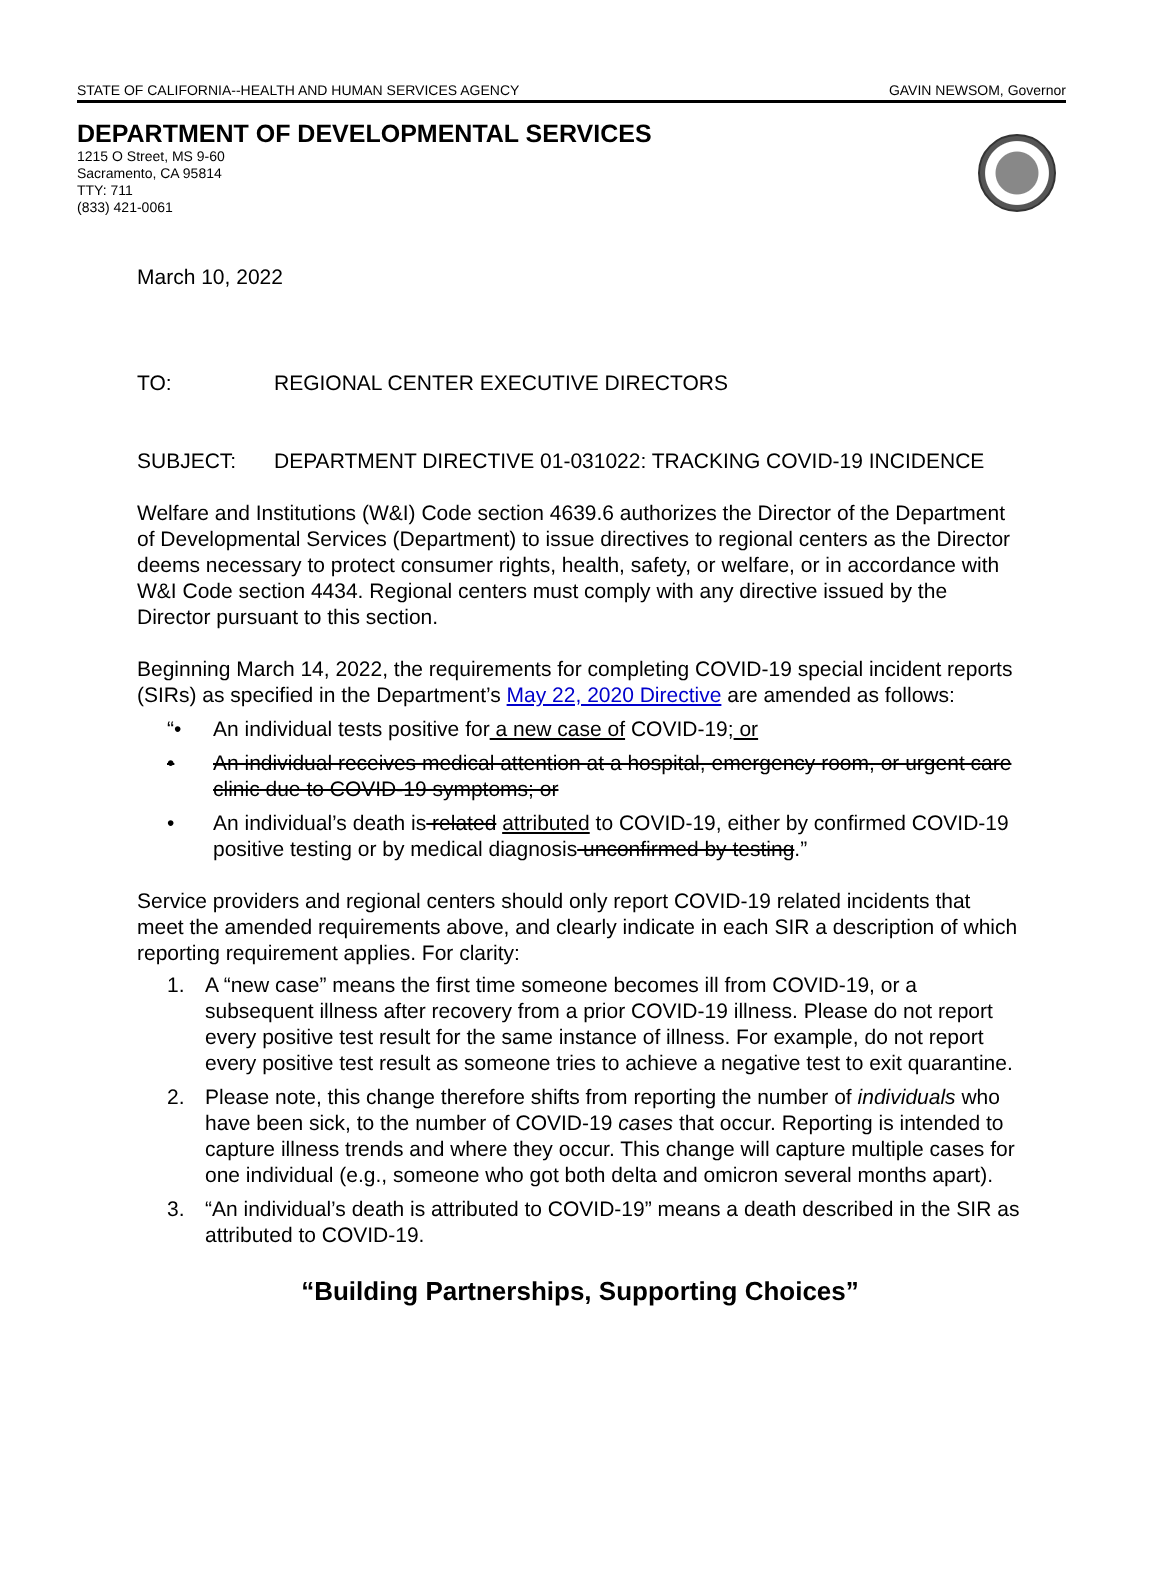STATE OF CALIFORNIA--HEALTH AND HUMAN SERVICES AGENCY GAVIN NEWSOM, Governor
DEPARTMENT OF DEVELOPMENTAL SERVICES
1215 O Street, MS 9-60
Sacramento, CA 95814
TTY: 711
(833) 421-0061
March 10, 2022
TO: REGIONAL CENTER EXECUTIVE DIRECTORS
SUBJECT: DEPARTMENT DIRECTIVE 01-031022: TRACKING COVID-19 INCIDENCE
Welfare and Institutions (W&I) Code section 4639.6 authorizes the Director of the Department of Developmental Services (Department) to issue directives to regional centers as the Director deems necessary to protect consumer rights, health, safety, or welfare, or in accordance with W&I Code section 4434. Regional centers must comply with any directive issued by the Director pursuant to this section.
Beginning March 14, 2022, the requirements for completing COVID-19 special incident reports (SIRs) as specified in the Department’s May 22, 2020 Directive are amended as follows:
“• An individual tests positive for a new case of COVID-19; or
• An individual receives medical attention at a hospital, emergency room, or urgent care clinic due to COVID-19 symptoms; or
• An individual’s death is related attributed to COVID-19, either by confirmed COVID-19 positive testing or by medical diagnosis unconfirmed by testing.”
Service providers and regional centers should only report COVID-19 related incidents that meet the amended requirements above, and clearly indicate in each SIR a description of which reporting requirement applies. For clarity:
1. A “new case” means the first time someone becomes ill from COVID-19, or a subsequent illness after recovery from a prior COVID-19 illness. Please do not report every positive test result for the same instance of illness. For example, do not report every positive test result as someone tries to achieve a negative test to exit quarantine.
2. Please note, this change therefore shifts from reporting the number of individuals who have been sick, to the number of COVID-19 cases that occur. Reporting is intended to capture illness trends and where they occur. This change will capture multiple cases for one individual (e.g., someone who got both delta and omicron several months apart).
3. “An individual’s death is attributed to COVID-19” means a death described in the SIR as attributed to COVID-19.
“Building Partnerships, Supporting Choices”